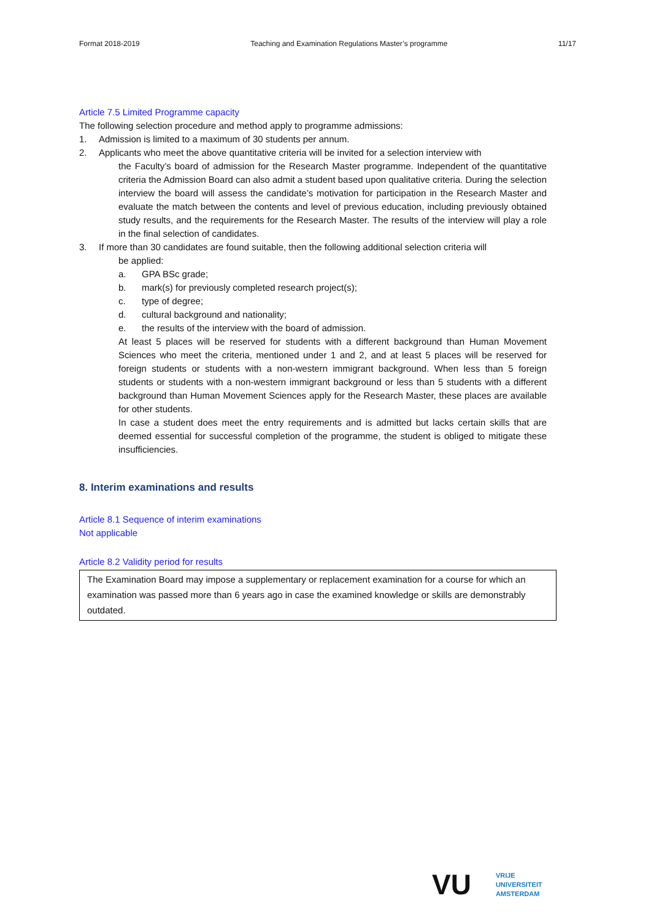Format 2018-2019 Teaching and Examination Regulations Master’s programme 11/17
Article 7.5 Limited Programme capacity
The following selection procedure and method apply to programme admissions:
1. Admission is limited to a maximum of 30 students per annum.
2. Applicants who meet the above quantitative criteria will be invited for a selection interview with
the Faculty’s board of admission for the Research Master programme. Independent of the quantitative criteria the Admission Board can also admit a student based upon qualitative criteria. During the selection interview the board will assess the candidate’s motivation for participation in the Research Master and evaluate the match between the contents and level of previous education, including previously obtained study results, and the requirements for the Research Master. The results of the interview will play a role in the final selection of candidates.
3. If more than 30 candidates are found suitable, then the following additional selection criteria will
be applied:
a. GPA BSc grade;
b. mark(s) for previously completed research project(s);
c. type of degree;
d. cultural background and nationality;
e. the results of the interview with the board of admission.
At least 5 places will be reserved for students with a different background than Human Movement Sciences who meet the criteria, mentioned under 1 and 2, and at least 5 places will be reserved for foreign students or students with a non-western immigrant background. When less than 5 foreign students or students with a non-western immigrant background or less than 5 students with a different background than Human Movement Sciences apply for the Research Master, these places are available for other students.
In case a student does meet the entry requirements and is admitted but lacks certain skills that are deemed essential for successful completion of the programme, the student is obliged to mitigate these insufficiencies.
8. Interim examinations and results
Article 8.1 Sequence of interim examinations
Not applicable
Article 8.2 Validity period for results
The Examination Board may impose a supplementary or replacement examination for a course for which an examination was passed more than 6 years ago in case the examined knowledge or skills are demonstrably outdated.
VU
VRIJE
UNIVERSITEIT
AMSTERDAM